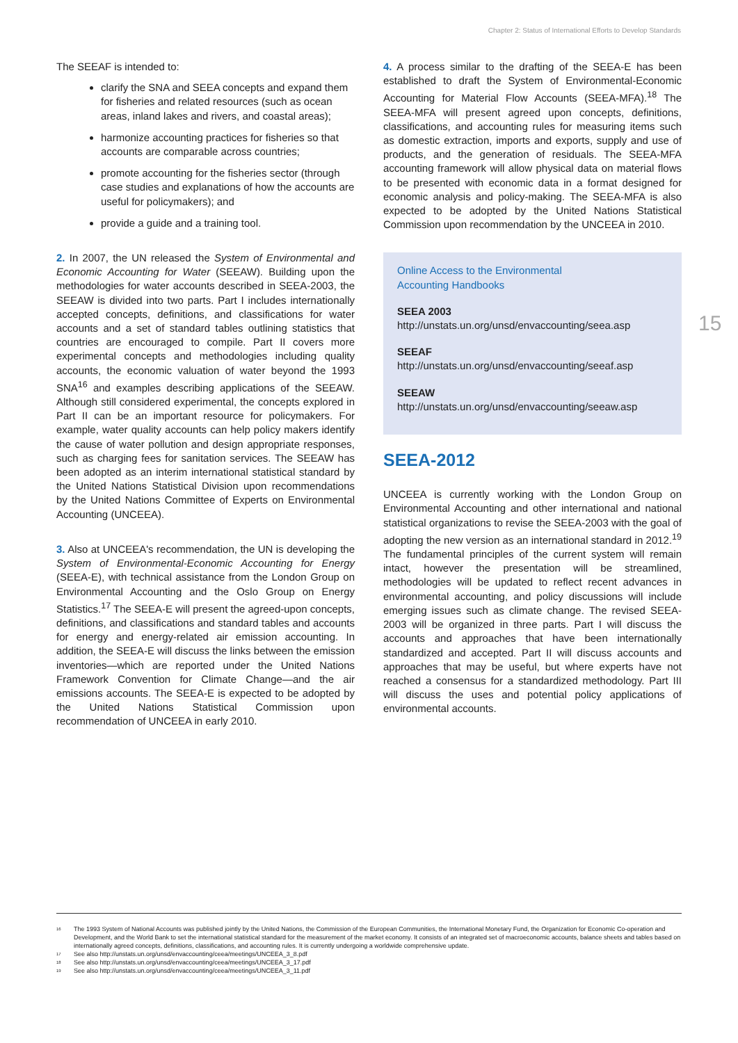Chapter 2: Status of International Efforts to Develop Standards
15
The SEEAF is intended to:
clarify the SNA and SEEA concepts and expand them for fisheries and related resources (such as ocean areas, inland lakes and rivers, and coastal areas);
harmonize accounting practices for fisheries so that accounts are comparable across countries;
promote accounting for the fisheries sector (through case studies and explanations of how the accounts are useful for policymakers); and
provide a guide and a training tool.
2. In 2007, the UN released the System of Environmental and Economic Accounting for Water (SEEAW). Building upon the methodologies for water accounts described in SEEA-2003, the SEEAW is divided into two parts. Part I includes internationally accepted concepts, definitions, and classifications for water accounts and a set of standard tables outlining statistics that countries are encouraged to compile. Part II covers more experimental concepts and methodologies including quality accounts, the economic valuation of water beyond the 1993 SNA<sup>16</sup> and examples describing applications of the SEEAW. Although still considered experimental, the concepts explored in Part II can be an important resource for policymakers. For example, water quality accounts can help policy makers identify the cause of water pollution and design appropriate responses, such as charging fees for sanitation services. The SEEAW has been adopted as an interim international statistical standard by the United Nations Statistical Division upon recommendations by the United Nations Committee of Experts on Environmental Accounting (UNCEEA).
3. Also at UNCEEA's recommendation, the UN is developing the System of Environmental-Economic Accounting for Energy (SEEA-E), with technical assistance from the London Group on Environmental Accounting and the Oslo Group on Energy Statistics.<sup>17</sup> The SEEA-E will present the agreed-upon concepts, definitions, and classifications and standard tables and accounts for energy and energy-related air emission accounting. In addition, the SEEA-E will discuss the links between the emission inventories—which are reported under the United Nations Framework Convention for Climate Change—and the air emissions accounts. The SEEA-E is expected to be adopted by the United Nations Statistical Commission upon recommendation of UNCEEA in early 2010.
4. A process similar to the drafting of the SEEA-E has been established to draft the System of Environmental-Economic Accounting for Material Flow Accounts (SEEA-MFA).<sup>18</sup> The SEEA-MFA will present agreed upon concepts, definitions, classifications, and accounting rules for measuring items such as domestic extraction, imports and exports, supply and use of products, and the generation of residuals. The SEEA-MFA accounting framework will allow physical data on material flows to be presented with economic data in a format designed for economic analysis and policy-making. The SEEA-MFA is also expected to be adopted by the United Nations Statistical Commission upon recommendation by the UNCEEA in 2010.
Online Access to the Environmental
Accounting Handbooks
SEEA 2003
http://unstats.un.org/unsd/envaccounting/seea.asp
SEEAF
http://unstats.un.org/unsd/envaccounting/seeaf.asp
SEEAW
http://unstats.un.org/unsd/envaccounting/seeaw.asp
SEEA-2012
UNCEEA is currently working with the London Group on Environmental Accounting and other international and national statistical organizations to revise the SEEA-2003 with the goal of adopting the new version as an international standard in 2012.<sup>19</sup> The fundamental principles of the current system will remain intact, however the presentation will be streamlined, methodologies will be updated to reflect recent advances in environmental accounting, and policy discussions will include emerging issues such as climate change. The revised SEEA-2003 will be organized in three parts. Part I will discuss the accounts and approaches that have been internationally standardized and accepted. Part II will discuss accounts and approaches that may be useful, but where experts have not reached a consensus for a standardized methodology. Part III will discuss the uses and potential policy applications of environmental accounts.
<sup>16</sup> The 1993 System of National Accounts was published jointly by the United Nations, the Commission of the European Communities, the International Monetary Fund, the Organization for Economic Co-operation and Development, and the World Bank to set the international statistical standard for the measurement of the market economy. It consists of an integrated set of macroeconomic accounts, balance sheets and tables based on internationally agreed concepts, definitions, classifications, and accounting rules. It is currently undergoing a worldwide comprehensive update.
<sup>17</sup> See also http://unstats.un.org/unsd/envaccounting/ceea/meetings/UNCEEA_3_8.pdf
<sup>18</sup> See also http://unstats.un.org/unsd/envaccounting/ceea/meetings/UNCEEA_3_17.pdf
<sup>19</sup> See also http://unstats.un.org/unsd/envaccounting/ceea/meetings/UNCEEA_3_11.pdf